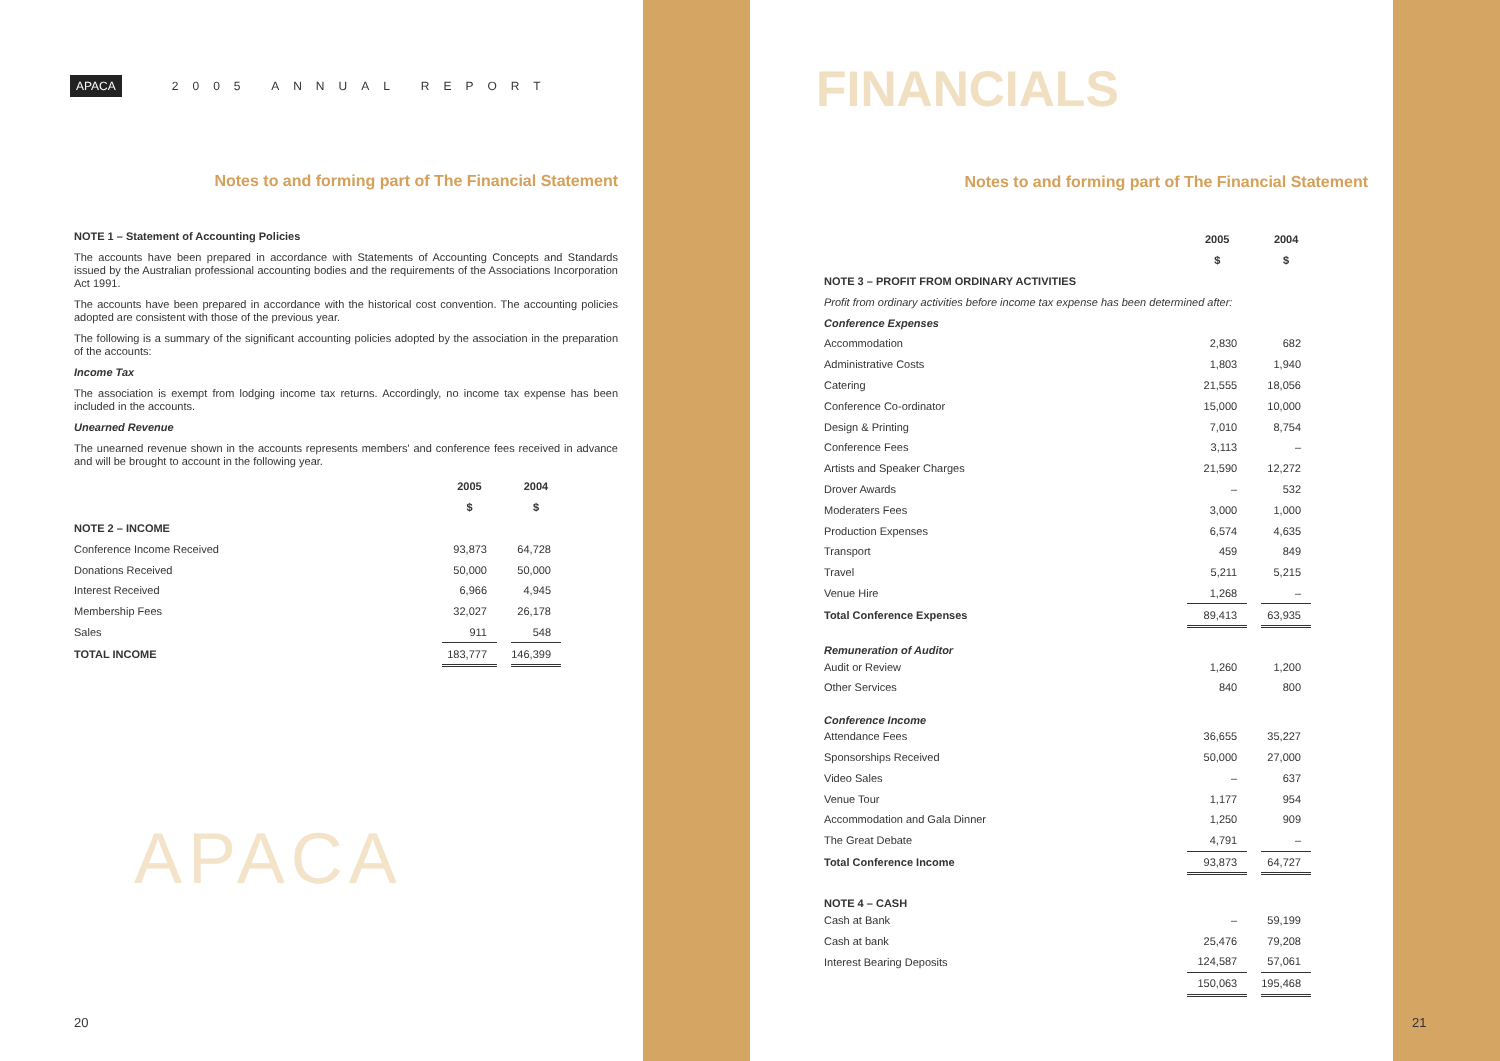APACA
2005 ANNUAL REPORT
Notes to and forming part of The Financial Statement
NOTE 1 – Statement of Accounting Policies
The accounts have been prepared in accordance with Statements of Accounting Concepts and Standards issued by the Australian professional accounting bodies and the requirements of the Associations Incorporation Act 1991.
The accounts have been prepared in accordance with the historical cost convention. The accounting policies adopted are consistent with those of the previous year.
The following is a summary of the significant accounting policies adopted by the association in the preparation of the accounts:
Income Tax
The association is exempt from lodging income tax returns. Accordingly, no income tax expense has been included in the accounts.
Unearned Revenue
The unearned revenue shown in the accounts represents members' and conference fees received in advance and will be brought to account in the following year.
| | 2005 | | 2004 |
| --- | --- | --- | --- |
| | $ | | $ |
| NOTE 2 – INCOME | | | |
| Conference Income Received | 93,873 | | 64,728 |
| Donations Received | 50,000 | | 50,000 |
| Interest Received | 6,966 | | 4,945 |
| Membership Fees | 32,027 | | 26,178 |
| Sales | 911 | | 548 |
| TOTAL INCOME | 183,777 | | 146,399 |
APACA
20
FINANCIALS
Notes to and forming part of The Financial Statement
| | 2005 | | 2004 |
| --- | --- | --- | --- |
| | $ | | $ |
| NOTE 3 – PROFIT FROM ORDINARY ACTIVITIES | | | |
| Profit from ordinary activities before income tax expense has been determined after: | | | |
| Conference Expenses | | | |
| Accommodation | 2,830 | | 682 |
| Administrative Costs | 1,803 | | 1,940 |
| Catering | 21,555 | | 18,056 |
| Conference Co-ordinator | 15,000 | | 10,000 |
| Design & Printing | 7,010 | | 8,754 |
| Conference Fees | 3,113 | | – |
| Artists and Speaker Charges | 21,590 | | 12,272 |
| Drover Awards | – | | 532 |
| Moderaters Fees | 3,000 | | 1,000 |
| Production Expenses | 6,574 | | 4,635 |
| Transport | 459 | | 849 |
| Travel | 5,211 | | 5,215 |
| Venue Hire | 1,268 | | – |
| Total Conference Expenses | 89,413 | | 63,935 |
| Remuneration of Auditor | | | |
| Audit or Review | 1,260 | | 1,200 |
| Other Services | 840 | | 800 |
| Conference Income | | | |
| Attendance Fees | 36,655 | | 35,227 |
| Sponsorships Received | 50,000 | | 27,000 |
| Video Sales | – | | 637 |
| Venue Tour | 1,177 | | 954 |
| Accommodation and Gala Dinner | 1,250 | | 909 |
| The Great Debate | 4,791 | | – |
| Total Conference Income | 93,873 | | 64,727 |
| NOTE 4 – CASH | | | |
| Cash at Bank | – | | 59,199 |
| Cash at bank | 25,476 | | 79,208 |
| Interest Bearing Deposits | 124,587 | | 57,061 |
| | 150,063 | | 195,468 |
21